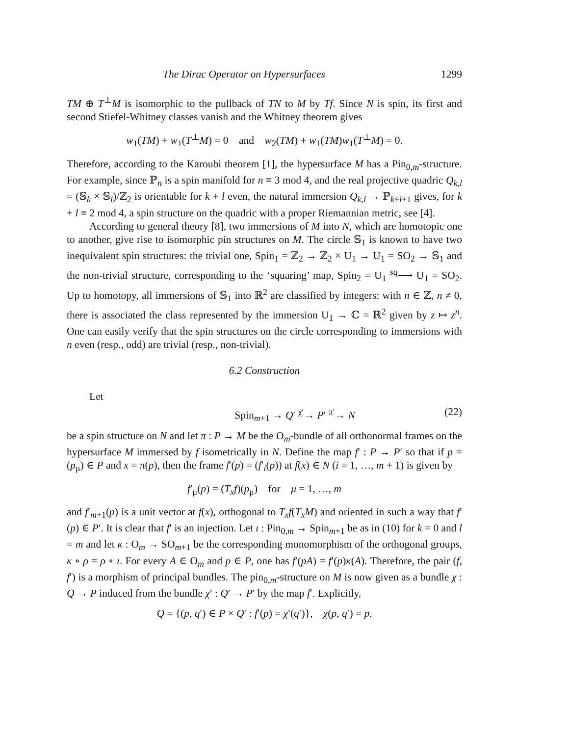The Dirac Operator on Hypersurfaces 1299
TM ⊕ T<sup>⊥</sup>M is isomorphic to the pullback of TN to M by Tf. Since N is spin, its first and second Stiefel-Whitney classes vanish and the Whitney theorem gives
w<sub>1</sub>(TM) + w<sub>1</sub>(T<sup>⊥</sup>M) = 0 and w<sub>2</sub>(TM) + w<sub>1</sub>(TM)w<sub>1</sub>(T<sup>⊥</sup>M) = 0.
Therefore, according to the Karoubi theorem [1], the hypersurface M has a Pin<sub>0,m</sub>-structure. For example, since ℙ<sub>n</sub> is a spin manifold for n ≡ 3 mod 4, and the real projective quadric Q<sub>k,l</sub> = (𝕊<sub>k</sub> × 𝕊<sub>l</sub>)/ℤ<sub>2</sub> is orientable for k + l even, the natural immersion Q<sub>k,l</sub> → ℙ<sub>k+l+1</sub> gives, for k + l ≡ 2 mod 4, a spin structure on the quadric with a proper Riemannian metric, see [4].
According to general theory [8], two immersions of M into N, which are homotopic one to another, give rise to isomorphic pin structures on M. The circle 𝕊<sub>1</sub> is known to have two inequivalent spin structures: the trivial one, Spin<sub>1</sub> = ℤ<sub>2</sub> → ℤ<sub>2</sub> × U<sub>1</sub> → U<sub>1</sub> = SO<sub>2</sub> → 𝕊<sub>1</sub> and the non-trivial structure, corresponding to the ‘squaring’ map, Spin<sub>2</sub> = U<sub>1</sub> <sup>sq</sup>⟶ U<sub>1</sub> = SO<sub>2</sub>. Up to homotopy, all immersions of 𝕊<sub>1</sub> into ℝ<sup>2</sup> are classified by integers: with n ∈ ℤ, n ≠ 0, there is associated the class represented by the immersion U<sub>1</sub> → ℂ = ℝ<sup>2</sup> given by z ↦ z<sup>n</sup>. One can easily verify that the spin structures on the circle corresponding to immersions with n even (resp., odd) are trivial (resp., non-trivial).
6.2 Construction
Let
Spin<sub>m+1</sub> → Q′ <sup>χ′</sup>→ P′ <sup>π′</sup>→ N (22)
be a spin structure on N and let π : P → M be the O<sub>m</sub>-bundle of all orthonormal frames on the hypersurface M immersed by f isometrically in N. Define the map f′ : P → P′ so that if p = (p<sub>μ</sub>) ∈ P and x = π(p), then the frame f′(p) = (f′<sub>i</sub>(p)) at f(x) ∈ N (i = 1, …, m + 1) is given by
f′<sub>μ</sub>(p) = (T<sub>x</sub>f)(p<sub>μ</sub>) for μ = 1, …, m
and f′<sub>m+1</sub>(p) is a unit vector at f(x), orthogonal to T<sub>x</sub>f(T<sub>x</sub>M) and oriented in such a way that f′(p) ∈ P′. It is clear that f′ is an injection. Let ι : Pin<sub>0,m</sub> → Spin<sub>m+1</sub> be as in (10) for k = 0 and l = m and let κ : O<sub>m</sub> → SO<sub>m+1</sub> be the corresponding monomorphism of the orthogonal groups, κ ∘ ρ = ρ ∘ ι. For every A ∈ O<sub>m</sub> and p ∈ P, one has f′(pA) = f′(p)κ(A). Therefore, the pair (f, f′) is a morphism of principal bundles. The pin<sub>0,m</sub>-structure on M is now given as a bundle χ : Q → P induced from the bundle χ′ : Q′ → P′ by the map f′. Explicitly,
Q = {(p, q′) ∈ P × Q′ : f′(p) = χ′(q′)}, χ(p, q′) = p.